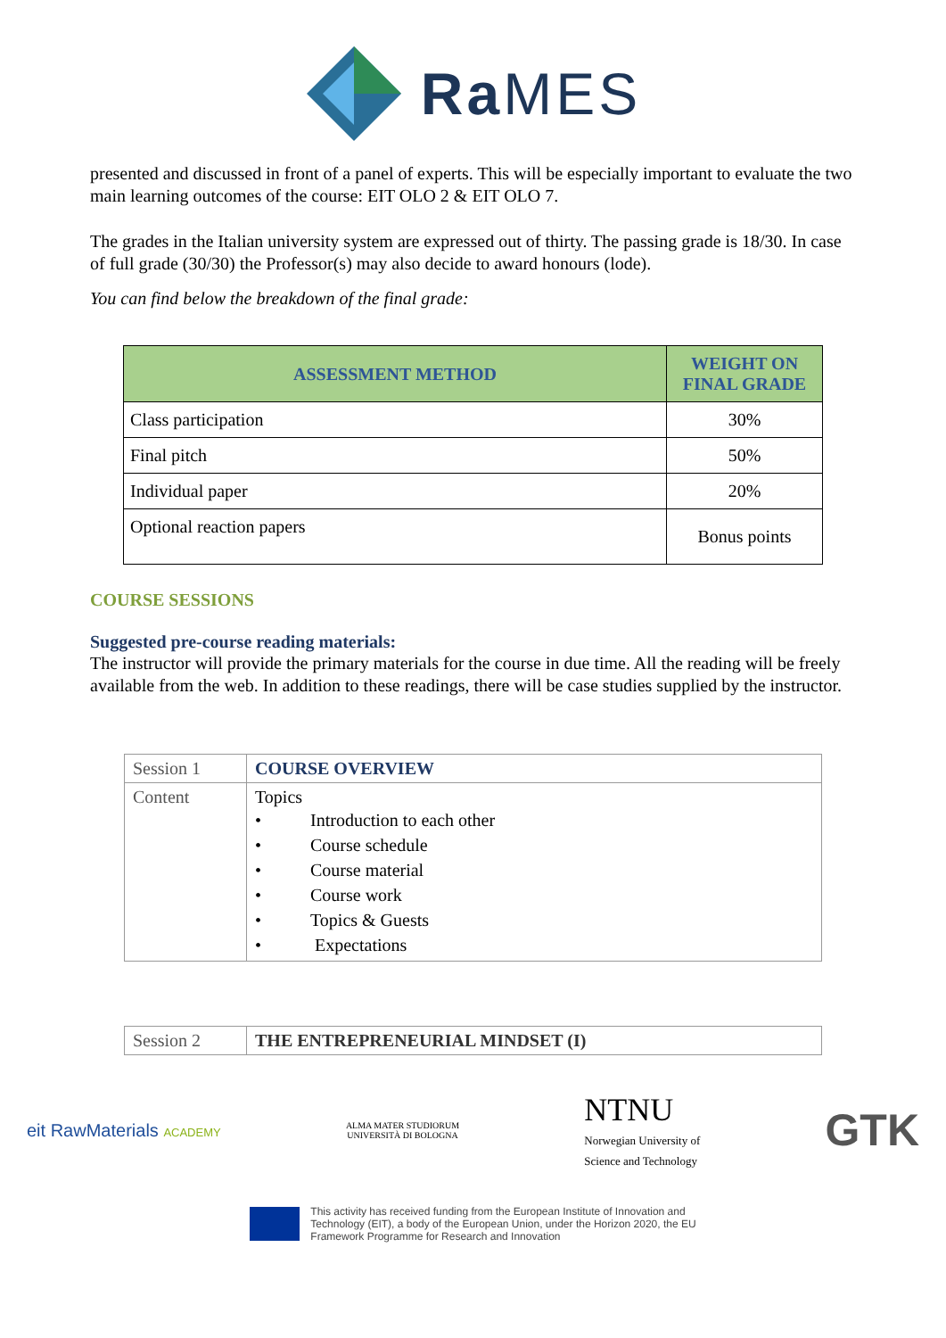Ra MES
presented and discussed in front of a panel of experts. This will be especially important to evaluate the two main learning outcomes of the course: EIT OLO 2 & EIT OLO 7.
The grades in the Italian university system are expressed out of thirty. The passing grade is 18/30. In case of full grade (30/30) the Professor(s) may also decide to award honours (lode).
You can find below the breakdown of the final grade:
| ASSESSMENT METHOD | WEIGHT ON FINAL GRADE |
| --- | --- |
| Class participation | 30% |
| Final pitch | 50% |
| Individual paper | 20% |
| Optional reaction papers | Bonus points |
COURSE SESSIONS
Suggested pre-course reading materials:
The instructor will provide the primary materials for the course in due time. All the reading will be freely available from the web. In addition to these readings, there will be case studies supplied by the instructor.
| Session 1 | COURSE OVERVIEW |
| Content | Topics • Introduction to each other • Course schedule • Course material • Course work • Topics & Guests • Expectations |
| Session 2 | THE ENTREPRENEURIAL MINDSET (I) |
eit RawMaterials ACADEMY
ALMA MATER STUDIORUM
UNIVERSITÀ DI BOLOGNA
NTNU
Norwegian University of
Science and Technology
GTK
This activity has received funding from the European Institute of Innovation and
Technology (EIT), a body of the European Union, under the Horizon 2020, the EU
Framework Programme for Research and Innovation